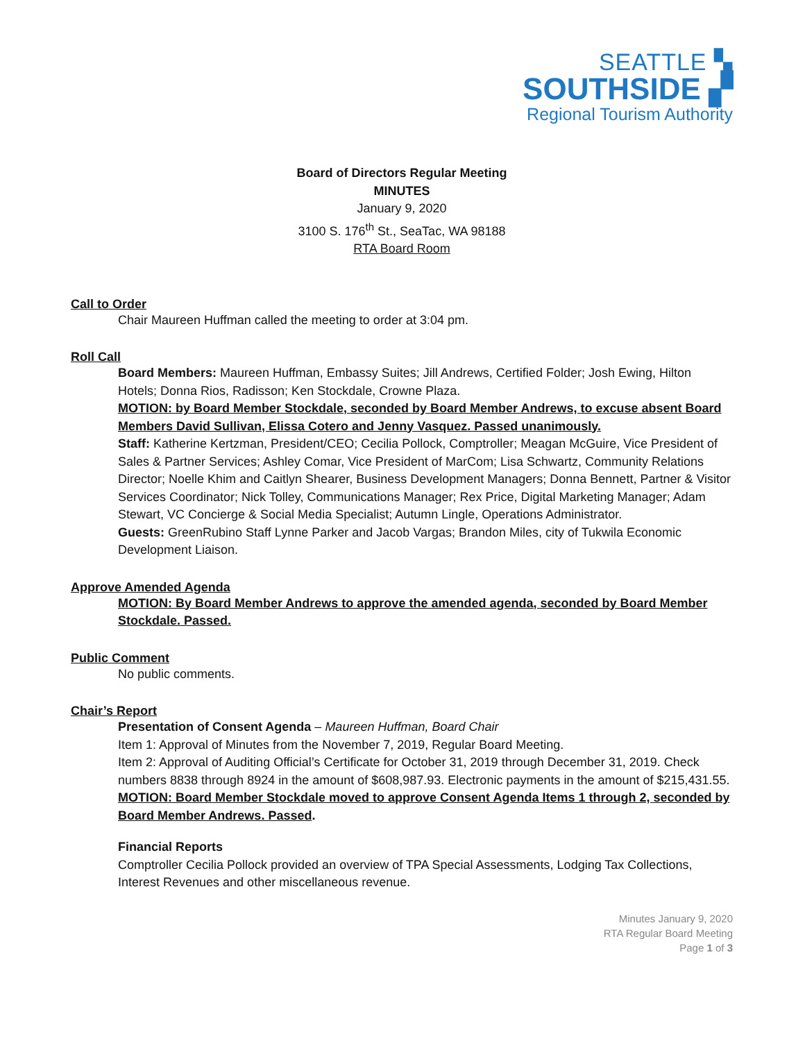SEATTLE ▚
SOUTHSIDE ▞
Regional Tourism Authority
Board of Directors Regular Meeting
MINUTES
January 9, 2020
3100 S. 176<sup>th</sup> St., SeaTac, WA 98188
RTA Board Room
Call to Order
Chair Maureen Huffman called the meeting to order at 3:04 pm.
Roll Call
Board Members: Maureen Huffman, Embassy Suites; Jill Andrews, Certified Folder; Josh Ewing, Hilton Hotels; Donna Rios, Radisson; Ken Stockdale, Crowne Plaza.
MOTION: by Board Member Stockdale, seconded by Board Member Andrews, to excuse absent Board Members David Sullivan, Elissa Cotero and Jenny Vasquez. Passed unanimously.
Staff: Katherine Kertzman, President/CEO; Cecilia Pollock, Comptroller; Meagan McGuire, Vice President of Sales & Partner Services; Ashley Comar, Vice President of MarCom; Lisa Schwartz, Community Relations Director; Noelle Khim and Caitlyn Shearer, Business Development Managers; Donna Bennett, Partner & Visitor Services Coordinator; Nick Tolley, Communications Manager; Rex Price, Digital Marketing Manager; Adam Stewart, VC Concierge & Social Media Specialist; Autumn Lingle, Operations Administrator.
Guests: GreenRubino Staff Lynne Parker and Jacob Vargas; Brandon Miles, city of Tukwila Economic Development Liaison.
Approve Amended Agenda
MOTION: By Board Member Andrews to approve the amended agenda, seconded by Board Member Stockdale. Passed.
Public Comment
No public comments.
Chair’s Report
Presentation of Consent Agenda – Maureen Huffman, Board Chair
Item 1: Approval of Minutes from the November 7, 2019, Regular Board Meeting.
Item 2: Approval of Auditing Official’s Certificate for October 31, 2019 through December 31, 2019. Check numbers 8838 through 8924 in the amount of $608,987.93. Electronic payments in the amount of $215,431.55.
MOTION: Board Member Stockdale moved to approve Consent Agenda Items 1 through 2, seconded by Board Member Andrews. Passed.
Financial Reports
Comptroller Cecilia Pollock provided an overview of TPA Special Assessments, Lodging Tax Collections, Interest Revenues and other miscellaneous revenue.
Minutes January 9, 2020
RTA Regular Board Meeting
Page 1 of 3